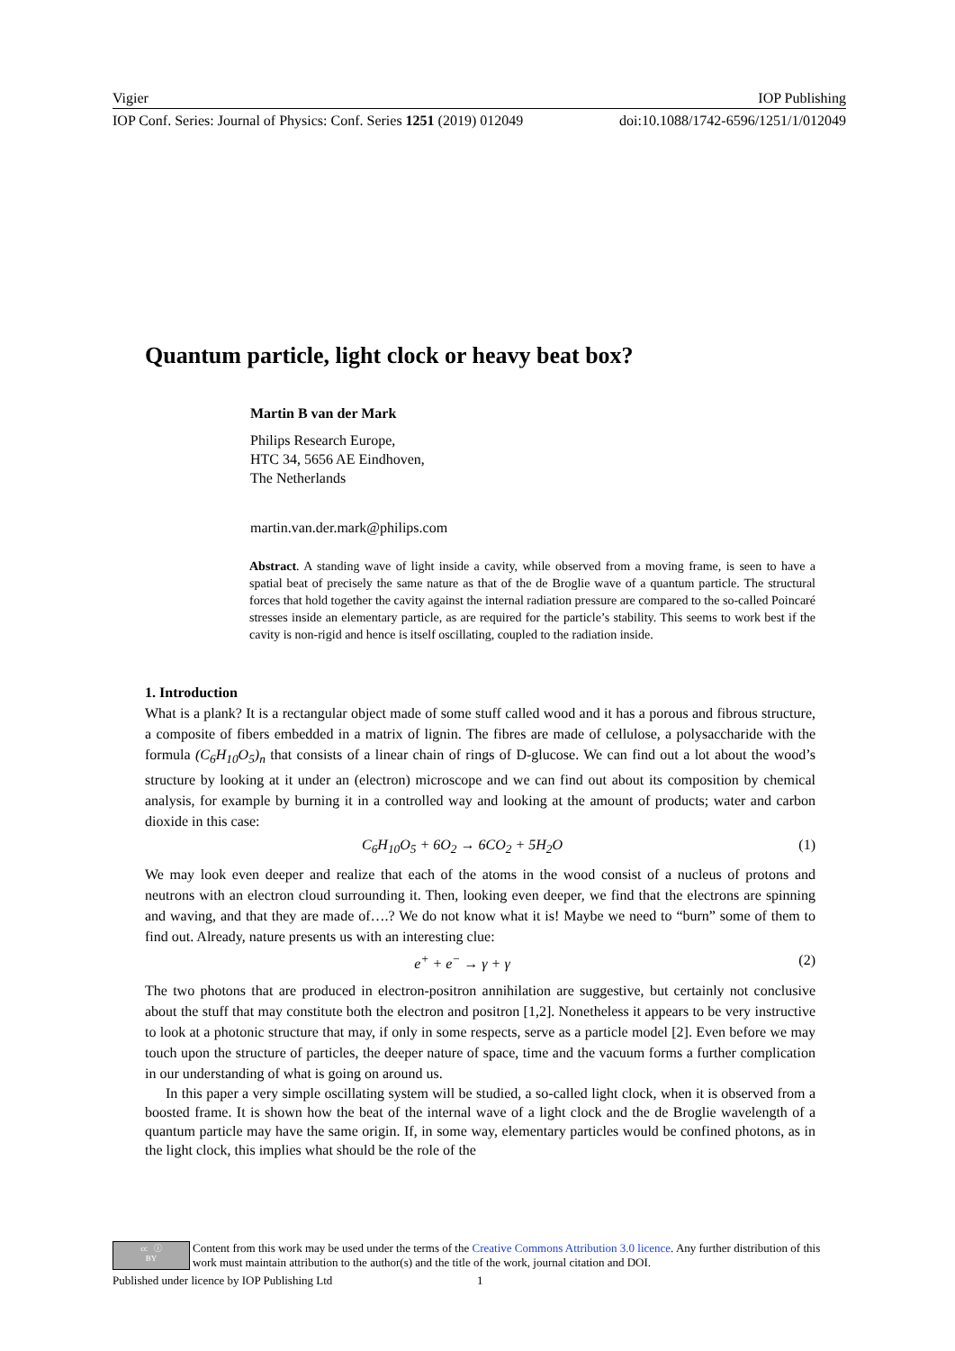Vigier IOP Publishing
IOP Conf. Series: Journal of Physics: Conf. Series 1251 (2019) 012049 doi:10.1088/1742-6596/1251/1/012049
Quantum particle, light clock or heavy beat box?
Martin B van der Mark
Philips Research Europe,
HTC 34, 5656 AE Eindhoven,
The Netherlands
martin.van.der.mark@philips.com
Abstract. A standing wave of light inside a cavity, while observed from a moving frame, is seen to have a spatial beat of precisely the same nature as that of the de Broglie wave of a quantum particle. The structural forces that hold together the cavity against the internal radiation pressure are compared to the so-called Poincaré stresses inside an elementary particle, as are required for the particle’s stability. This seems to work best if the cavity is non-rigid and hence is itself oscillating, coupled to the radiation inside.
1. Introduction
What is a plank? It is a rectangular object made of some stuff called wood and it has a porous and fibrous structure, a composite of fibers embedded in a matrix of lignin. The fibres are made of cellulose, a polysaccharide with the formula (C<sub>6</sub>H<sub>10</sub>O<sub>5</sub>)<sub>n</sub> that consists of a linear chain of rings of D-glucose. We can find out a lot about the wood’s structure by looking at it under an (electron) microscope and we can find out about its composition by chemical analysis, for example by burning it in a controlled way and looking at the amount of products; water and carbon dioxide in this case:
C<sub>6</sub>H<sub>10</sub>O<sub>5</sub> + 6O<sub>2</sub> → 6CO<sub>2</sub> + 5H<sub>2</sub>O (1)
We may look even deeper and realize that each of the atoms in the wood consist of a nucleus of protons and neutrons with an electron cloud surrounding it. Then, looking even deeper, we find that the electrons are spinning and waving, and that they are made of….? We do not know what it is! Maybe we need to “burn” some of them to find out. Already, nature presents us with an interesting clue:
e<sup>+</sup> + e<sup>−</sup> → γ + γ (2)
The two photons that are produced in electron-positron annihilation are suggestive, but certainly not conclusive about the stuff that may constitute both the electron and positron [1,2]. Nonetheless it appears to be very instructive to look at a photonic structure that may, if only in some respects, serve as a particle model [2]. Even before we may touch upon the structure of particles, the deeper nature of space, time and the vacuum forms a further complication in our understanding of what is going on around us.
In this paper a very simple oscillating system will be studied, a so-called light clock, when it is observed from a boosted frame. It is shown how the beat of the internal wave of a light clock and the de Broglie wavelength of a quantum particle may have the same origin. If, in some way, elementary particles would be confined photons, as in the light clock, this implies what should be the role of the
cc ⓘ
BY Content from this work may be used under the terms of the Creative Commons Attribution 3.0 licence. Any further distribution of this work must maintain attribution to the author(s) and the title of the work, journal citation and DOI.
Published under licence by IOP Publishing Ltd 1